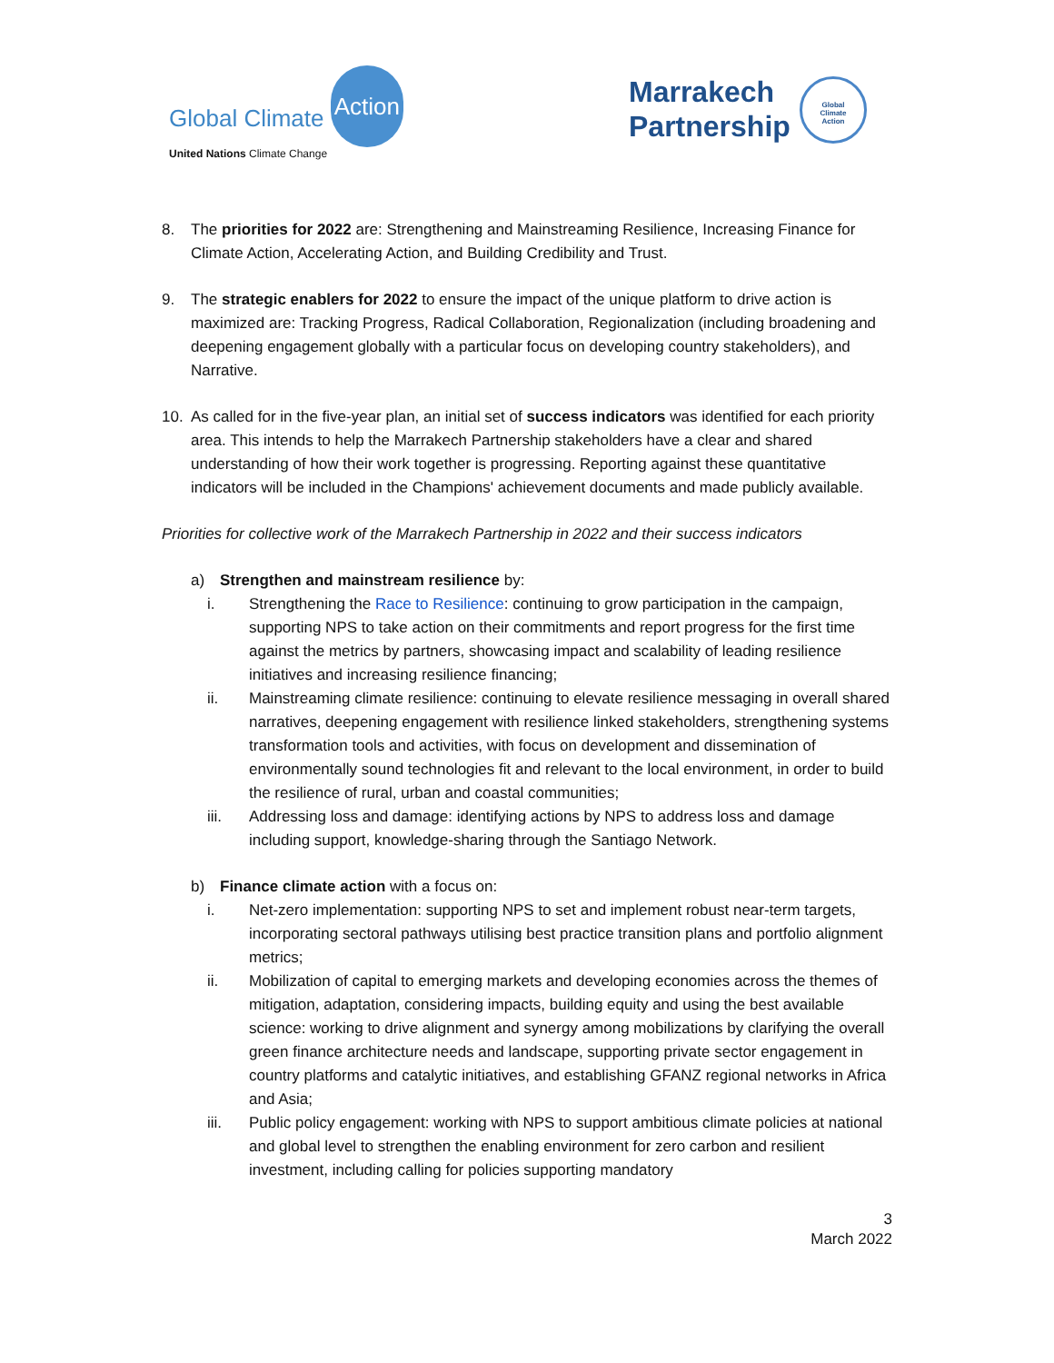Global Climate Action
United Nations Climate Change
Marrakech
Partnership
Global
Climate
Action
8. The priorities for 2022 are: Strengthening and Mainstreaming Resilience, Increasing Finance for Climate Action, Accelerating Action, and Building Credibility and Trust.
9. The strategic enablers for 2022 to ensure the impact of the unique platform to drive action is maximized are: Tracking Progress, Radical Collaboration, Regionalization (including broadening and deepening engagement globally with a particular focus on developing country stakeholders), and Narrative.
10. As called for in the five-year plan, an initial set of success indicators was identified for each priority area. This intends to help the Marrakech Partnership stakeholders have a clear and shared understanding of how their work together is progressing. Reporting against these quantitative indicators will be included in the Champions' achievement documents and made publicly available.
Priorities for collective work of the Marrakech Partnership in 2022 and their success indicators
a) Strengthen and mainstream resilience by:
i. Strengthening the Race to Resilience: continuing to grow participation in the campaign, supporting NPS to take action on their commitments and report progress for the first time against the metrics by partners, showcasing impact and scalability of leading resilience initiatives and increasing resilience financing;
ii. Mainstreaming climate resilience: continuing to elevate resilience messaging in overall shared narratives, deepening engagement with resilience linked stakeholders, strengthening systems transformation tools and activities, with focus on development and dissemination of environmentally sound technologies fit and relevant to the local environment, in order to build the resilience of rural, urban and coastal communities;
iii. Addressing loss and damage: identifying actions by NPS to address loss and damage including support, knowledge-sharing through the Santiago Network.
b) Finance climate action with a focus on:
i. Net-zero implementation: supporting NPS to set and implement robust near-term targets, incorporating sectoral pathways utilising best practice transition plans and portfolio alignment metrics;
ii. Mobilization of capital to emerging markets and developing economies across the themes of mitigation, adaptation, considering impacts, building equity and using the best available science: working to drive alignment and synergy among mobilizations by clarifying the overall green finance architecture needs and landscape, supporting private sector engagement in country platforms and catalytic initiatives, and establishing GFANZ regional networks in Africa and Asia;
iii. Public policy engagement: working with NPS to support ambitious climate policies at national and global level to strengthen the enabling environment for zero carbon and resilient investment, including calling for policies supporting mandatory
3
March 2022